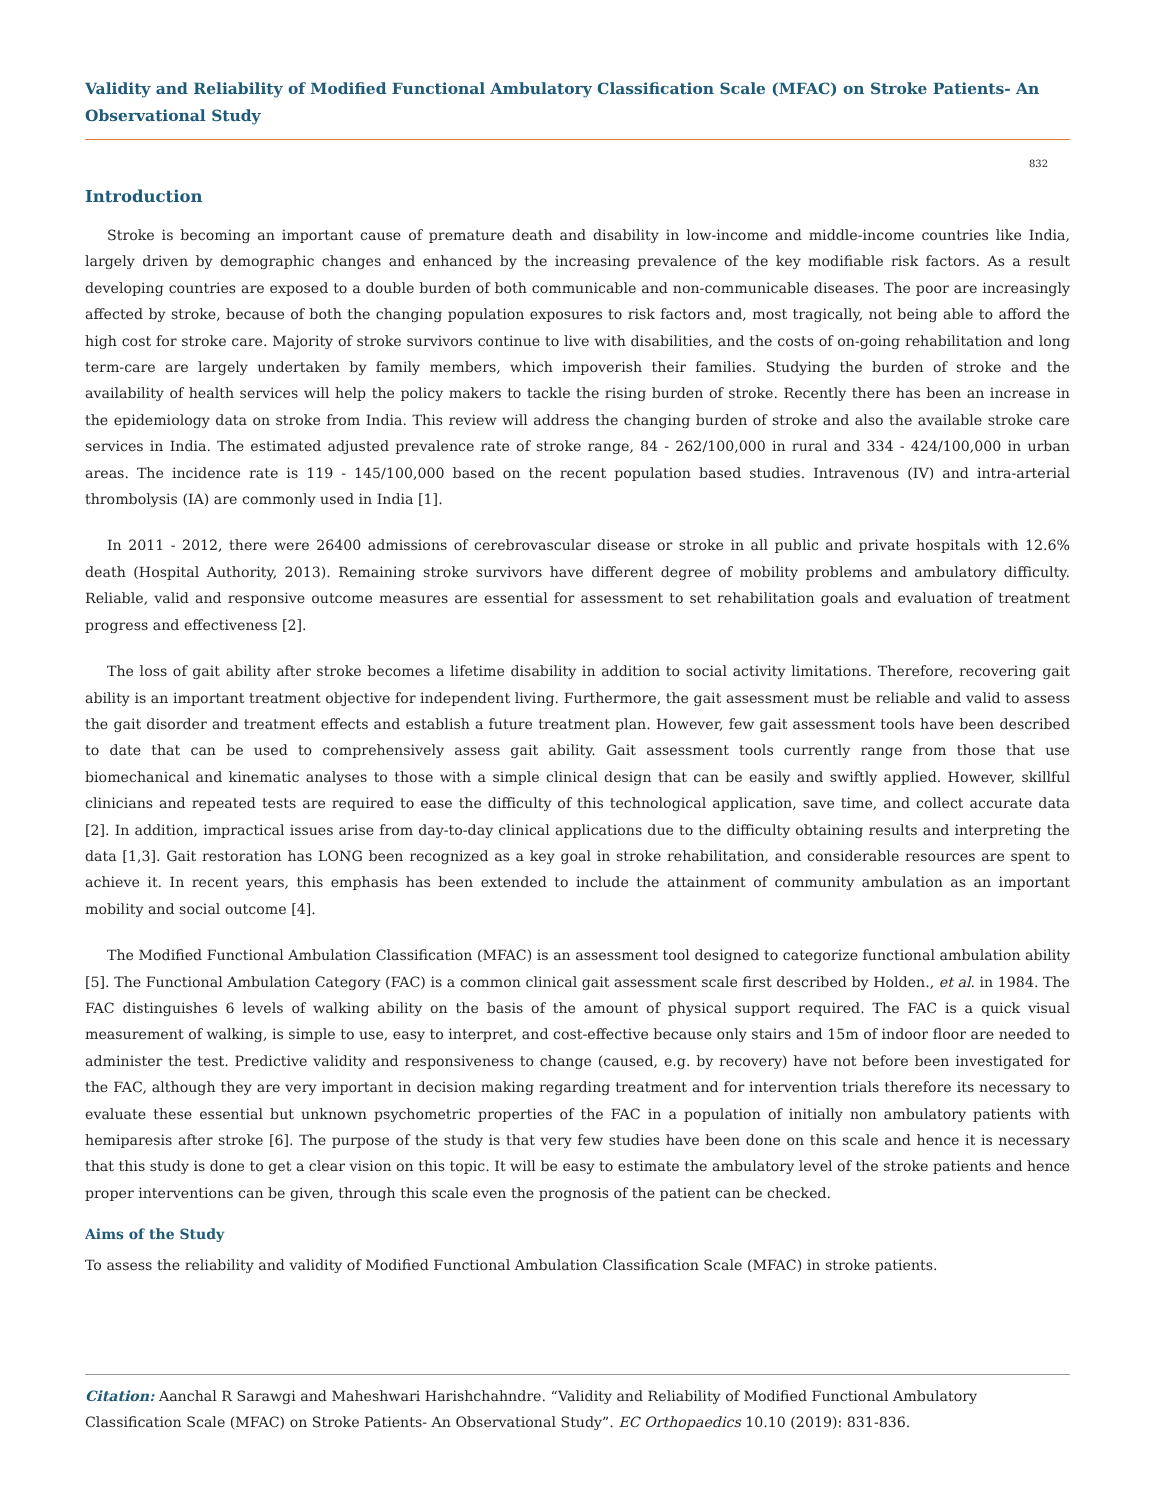Validity and Reliability of Modified Functional Ambulatory Classification Scale (MFAC) on Stroke Patients- An Observational Study
832
Introduction
Stroke is becoming an important cause of premature death and disability in low-income and middle-income countries like India, largely driven by demographic changes and enhanced by the increasing prevalence of the key modifiable risk factors. As a result developing countries are exposed to a double burden of both communicable and non-communicable diseases. The poor are increasingly affected by stroke, because of both the changing population exposures to risk factors and, most tragically, not being able to afford the high cost for stroke care. Majority of stroke survivors continue to live with disabilities, and the costs of on-going rehabilitation and long term-care are largely undertaken by family members, which impoverish their families. Studying the burden of stroke and the availability of health services will help the policy makers to tackle the rising burden of stroke. Recently there has been an increase in the epidemiology data on stroke from India. This review will address the changing burden of stroke and also the available stroke care services in India. The estimated adjusted prevalence rate of stroke range, 84 - 262/100,000 in rural and 334 - 424/100,000 in urban areas. The incidence rate is 119 - 145/100,000 based on the recent population based studies. Intravenous (IV) and intra-arterial thrombolysis (IA) are commonly used in India [1].
In 2011 - 2012, there were 26400 admissions of cerebrovascular disease or stroke in all public and private hospitals with 12.6% death (Hospital Authority, 2013). Remaining stroke survivors have different degree of mobility problems and ambulatory difficulty. Reliable, valid and responsive outcome measures are essential for assessment to set rehabilitation goals and evaluation of treatment progress and effectiveness [2].
The loss of gait ability after stroke becomes a lifetime disability in addition to social activity limitations. Therefore, recovering gait ability is an important treatment objective for independent living. Furthermore, the gait assessment must be reliable and valid to assess the gait disorder and treatment effects and establish a future treatment plan. However, few gait assessment tools have been described to date that can be used to comprehensively assess gait ability. Gait assessment tools currently range from those that use biomechanical and kinematic analyses to those with a simple clinical design that can be easily and swiftly applied. However, skillful clinicians and repeated tests are required to ease the difficulty of this technological application, save time, and collect accurate data [2]. In addition, impractical issues arise from day-to-day clinical applications due to the difficulty obtaining results and interpreting the data [1,3]. Gait restoration has LONG been recognized as a key goal in stroke rehabilitation, and considerable resources are spent to achieve it. In recent years, this emphasis has been extended to include the attainment of community ambulation as an important mobility and social outcome [4].
The Modified Functional Ambulation Classification (MFAC) is an assessment tool designed to categorize functional ambulation ability [5]. The Functional Ambulation Category (FAC) is a common clinical gait assessment scale first described by Holden., et al. in 1984. The FAC distinguishes 6 levels of walking ability on the basis of the amount of physical support required. The FAC is a quick visual measurement of walking, is simple to use, easy to interpret, and cost-effective because only stairs and 15m of indoor floor are needed to administer the test. Predictive validity and responsiveness to change (caused, e.g. by recovery) have not before been investigated for the FAC, although they are very important in decision making regarding treatment and for intervention trials therefore its necessary to evaluate these essential but unknown psychometric properties of the FAC in a population of initially non ambulatory patients with hemiparesis after stroke [6]. The purpose of the study is that very few studies have been done on this scale and hence it is necessary that this study is done to get a clear vision on this topic. It will be easy to estimate the ambulatory level of the stroke patients and hence proper interventions can be given, through this scale even the prognosis of the patient can be checked.
Aims of the Study
To assess the reliability and validity of Modified Functional Ambulation Classification Scale (MFAC) in stroke patients.
Citation: Aanchal R Sarawgi and Maheshwari Harishchahndre. “Validity and Reliability of Modified Functional Ambulatory Classification Scale (MFAC) on Stroke Patients- An Observational Study”. EC Orthopaedics 10.10 (2019): 831-836.